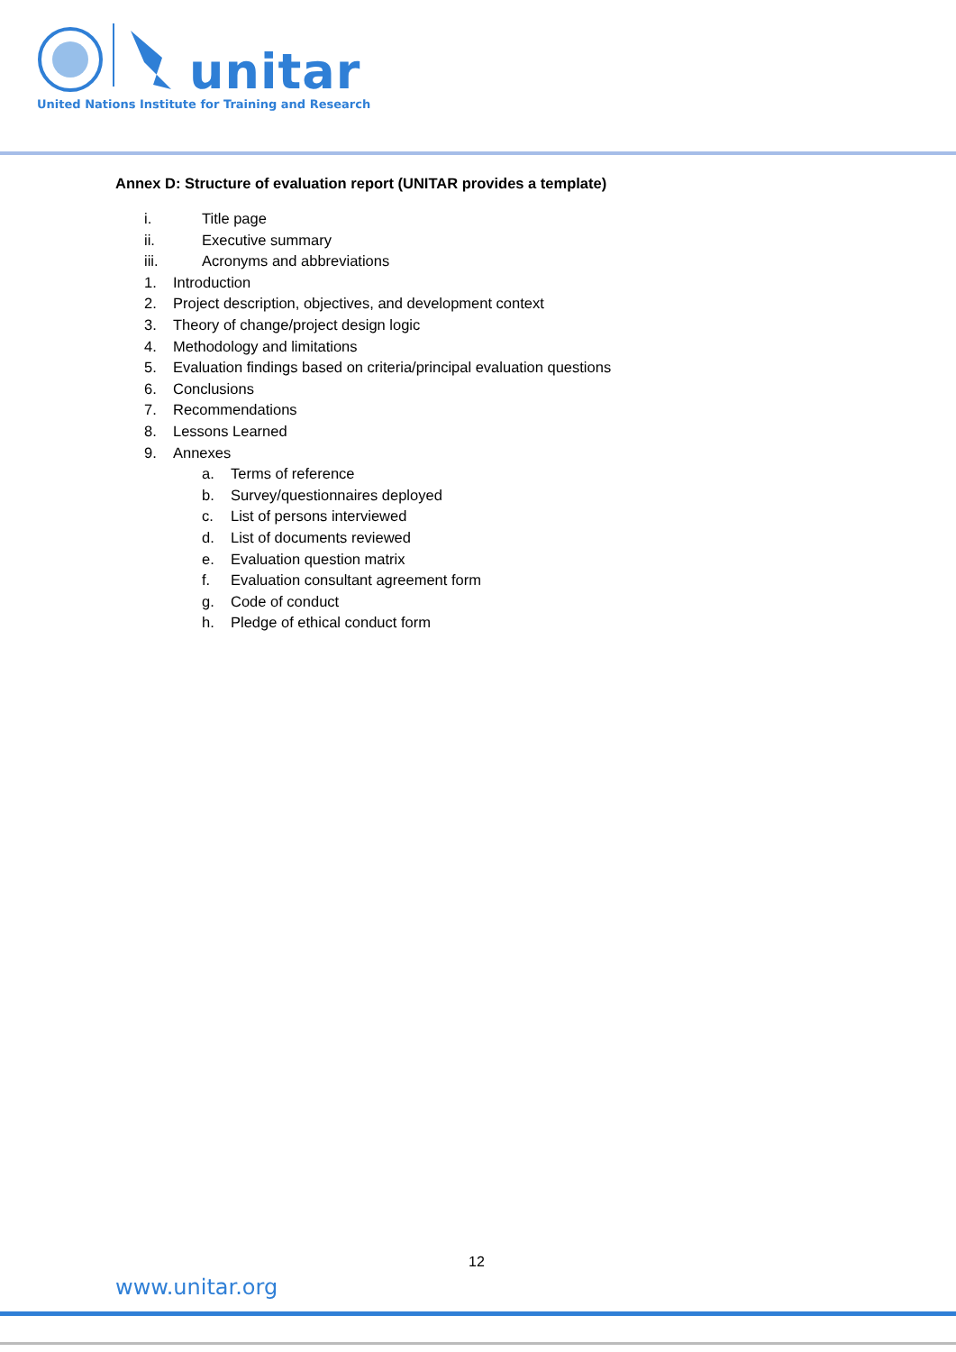unitar
United Nations Institute for Training and Research
Annex D: Structure of evaluation report (UNITAR provides a template)
i. Title page
ii. Executive summary
iii. Acronyms and abbreviations
1. Introduction
2. Project description, objectives, and development context
3. Theory of change/project design logic
4. Methodology and limitations
5. Evaluation findings based on criteria/principal evaluation questions
6. Conclusions
7. Recommendations
8. Lessons Learned
9. Annexes
a. Terms of reference
b. Survey/questionnaires deployed
c. List of persons interviewed
d. List of documents reviewed
e. Evaluation question matrix
f. Evaluation consultant agreement form
g. Code of conduct
h. Pledge of ethical conduct form
12
www.unitar.org